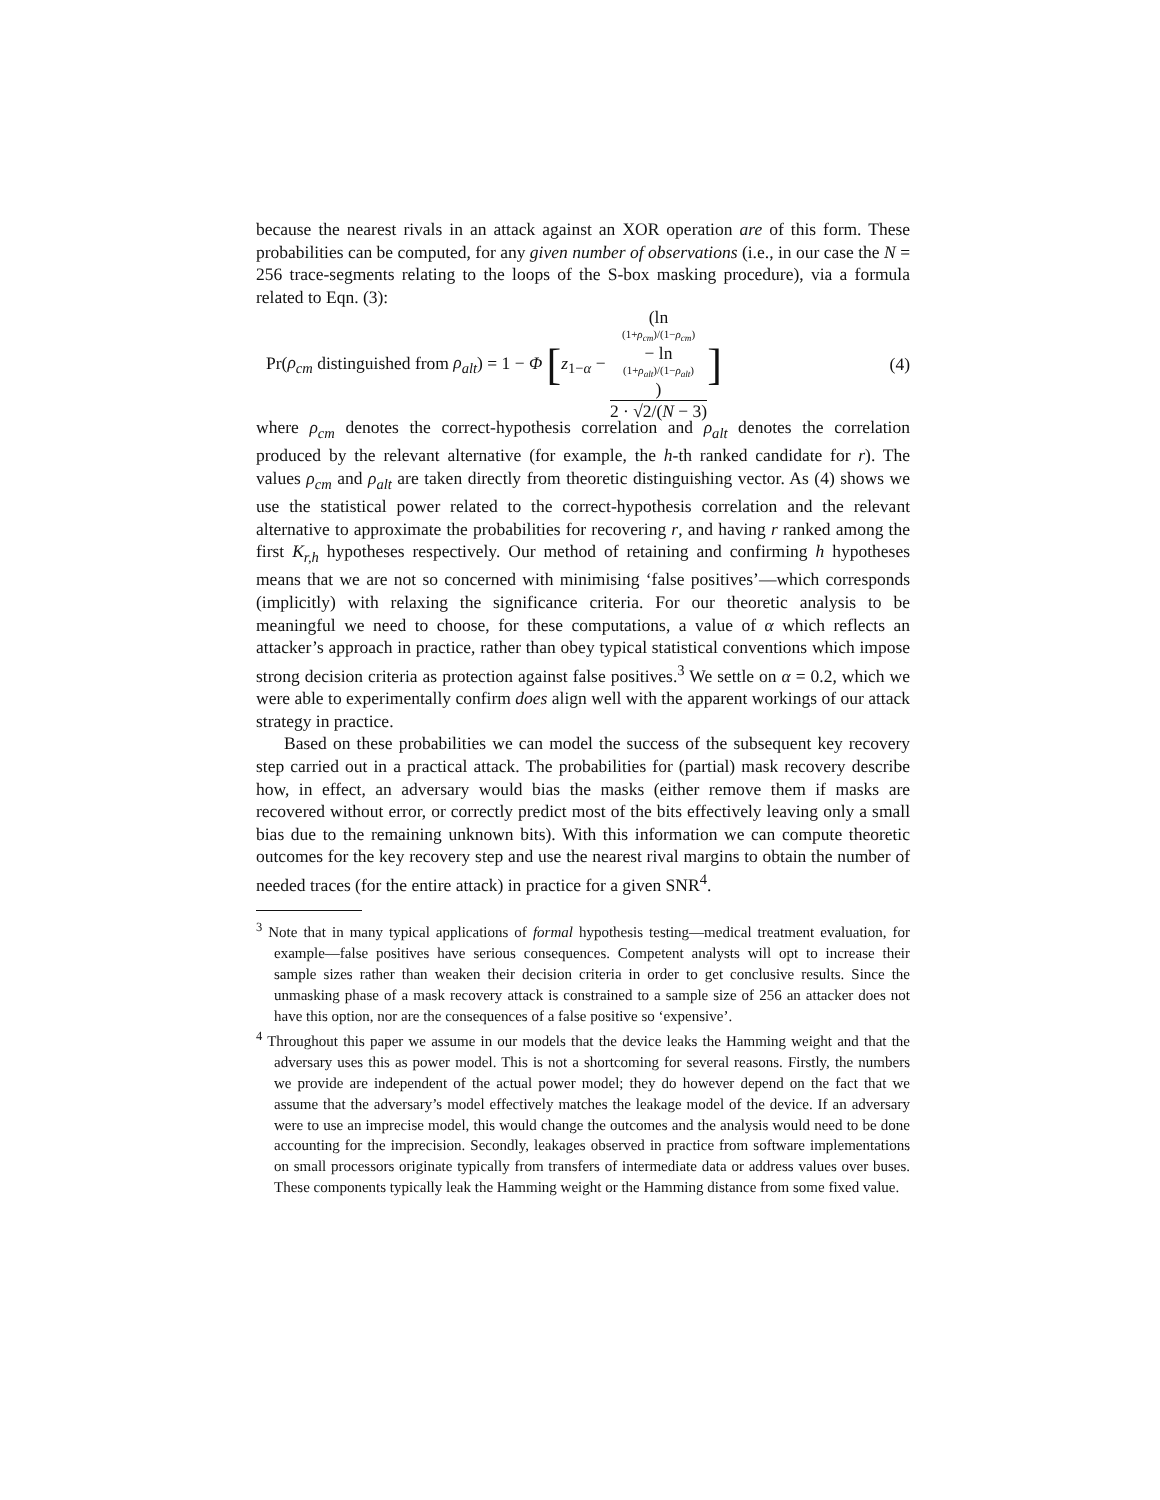because the nearest rivals in an attack against an XOR operation are of this form. These probabilities can be computed, for any given number of observations (i.e., in our case the N = 256 trace-segments relating to the loops of the S-box masking procedure), via a formula related to Eqn. (3):
Pr(ρ<sub>cm</sub> distinguished from ρ<sub>alt</sub>) = 1 − Φ [z<sub>1−α</sub> − (ln
(1+ρ<sub>cm</sub>)/(1−ρ<sub>cm</sub>)
− ln
(1+ρ<sub>alt</sub>)/(1−ρ<sub>alt</sub>)) 2 · √2/(N − 3)]
(4)
where ρ<sub>cm</sub> denotes the correct-hypothesis correlation and ρ<sub>alt</sub> denotes the correlation produced by the relevant alternative (for example, the h-th ranked candidate for r). The values ρ<sub>cm</sub> and ρ<sub>alt</sub> are taken directly from theoretic distinguishing vector. As (4) shows we use the statistical power related to the correct-hypothesis correlation and the relevant alternative to approximate the probabilities for recovering r, and having r ranked among the first K<sub>r,h</sub> hypotheses respectively. Our method of retaining and confirming h hypotheses means that we are not so concerned with minimising ‘false positives’—which corresponds (implicitly) with relaxing the significance criteria. For our theoretic analysis to be meaningful we need to choose, for these computations, a value of α which reflects an attacker’s approach in practice, rather than obey typical statistical conventions which impose strong decision criteria as protection against false positives.<sup>3</sup> We settle on α = 0.2, which we were able to experimentally confirm does align well with the apparent workings of our attack strategy in practice.
Based on these probabilities we can model the success of the subsequent key recovery step carried out in a practical attack. The probabilities for (partial) mask recovery describe how, in effect, an adversary would bias the masks (either remove them if masks are recovered without error, or correctly predict most of the bits effectively leaving only a small bias due to the remaining unknown bits). With this information we can compute theoretic outcomes for the key recovery step and use the nearest rival margins to obtain the number of needed traces (for the entire attack) in practice for a given SNR<sup>4</sup>.
<sup>3</sup> Note that in many typical applications of formal hypothesis testing—medical treatment evaluation, for example—false positives have serious consequences. Competent analysts will opt to increase their sample sizes rather than weaken their decision criteria in order to get conclusive results. Since the unmasking phase of a mask recovery attack is constrained to a sample size of 256 an attacker does not have this option, nor are the consequences of a false positive so ‘expensive’.
<sup>4</sup> Throughout this paper we assume in our models that the device leaks the Hamming weight and that the adversary uses this as power model. This is not a shortcoming for several reasons. Firstly, the numbers we provide are independent of the actual power model; they do however depend on the fact that we assume that the adversary’s model effectively matches the leakage model of the device. If an adversary were to use an imprecise model, this would change the outcomes and the analysis would need to be done accounting for the imprecision. Secondly, leakages observed in practice from software implementations on small processors originate typically from transfers of intermediate data or address values over buses. These components typically leak the Hamming weight or the Hamming distance from some fixed value.